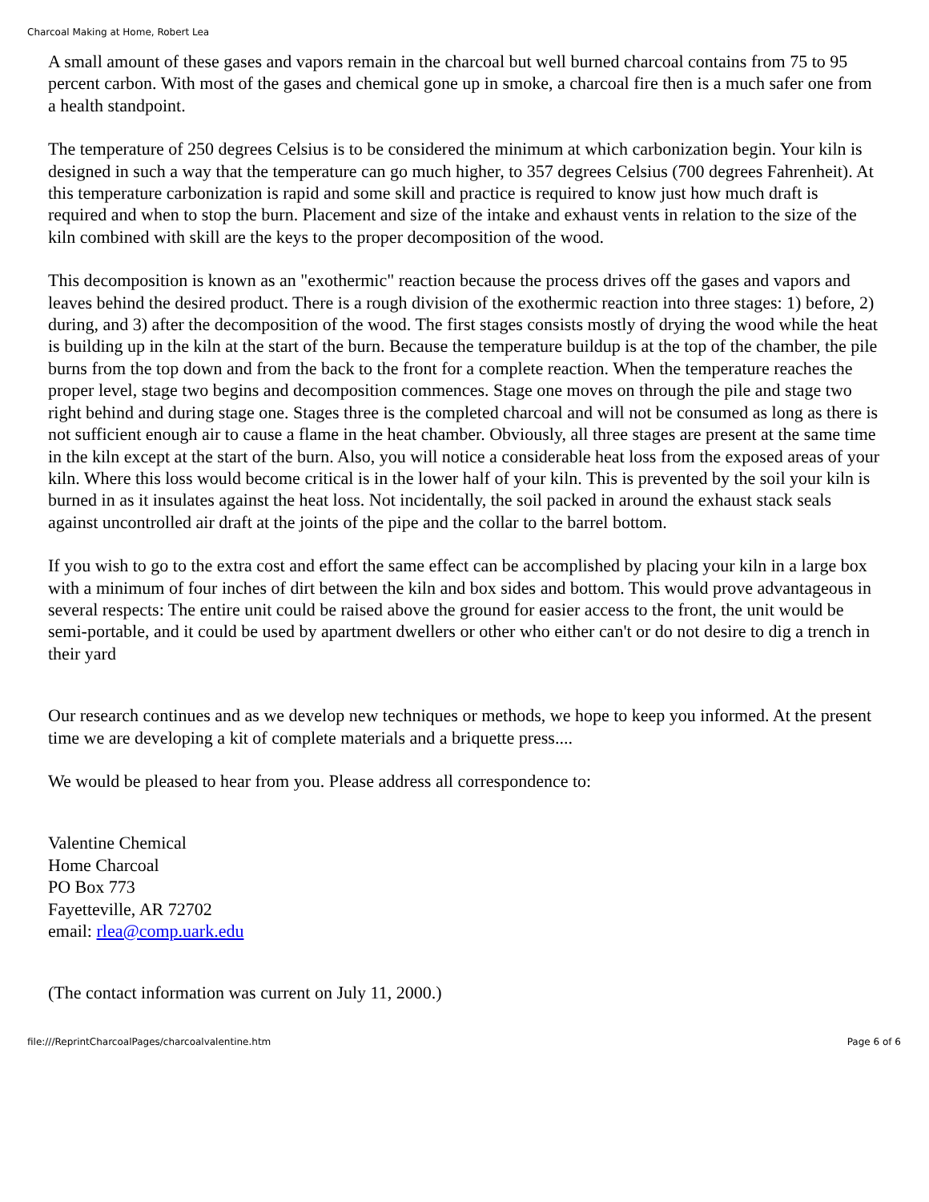Charcoal Making at Home, Robert Lea
A small amount of these gases and vapors remain in the charcoal but well burned charcoal contains from 75 to 95 percent carbon. With most of the gases and chemical gone up in smoke, a charcoal fire then is a much safer one from a health standpoint.
The temperature of 250 degrees Celsius is to be considered the minimum at which carbonization begin. Your kiln is designed in such a way that the temperature can go much higher, to 357 degrees Celsius (700 degrees Fahrenheit). At this temperature carbonization is rapid and some skill and practice is required to know just how much draft is required and when to stop the burn. Placement and size of the intake and exhaust vents in relation to the size of the kiln combined with skill are the keys to the proper decomposition of the wood.
This decomposition is known as an "exothermic" reaction because the process drives off the gases and vapors and leaves behind the desired product. There is a rough division of the exothermic reaction into three stages: 1) before, 2) during, and 3) after the decomposition of the wood. The first stages consists mostly of drying the wood while the heat is building up in the kiln at the start of the burn. Because the temperature buildup is at the top of the chamber, the pile burns from the top down and from the back to the front for a complete reaction. When the temperature reaches the proper level, stage two begins and decomposition commences. Stage one moves on through the pile and stage two right behind and during stage one. Stages three is the completed charcoal and will not be consumed as long as there is not sufficient enough air to cause a flame in the heat chamber. Obviously, all three stages are present at the same time in the kiln except at the start of the burn. Also, you will notice a considerable heat loss from the exposed areas of your kiln. Where this loss would become critical is in the lower half of your kiln. This is prevented by the soil your kiln is burned in as it insulates against the heat loss. Not incidentally, the soil packed in around the exhaust stack seals against uncontrolled air draft at the joints of the pipe and the collar to the barrel bottom.
If you wish to go to the extra cost and effort the same effect can be accomplished by placing your kiln in a large box with a minimum of four inches of dirt between the kiln and box sides and bottom. This would prove advantageous in several respects: The entire unit could be raised above the ground for easier access to the front, the unit would be semi-portable, and it could be used by apartment dwellers or other who either can't or do not desire to dig a trench in their yard
Our research continues and as we develop new techniques or methods, we hope to keep you informed. At the present time we are developing a kit of complete materials and a briquette press....
We would be pleased to hear from you. Please address all correspondence to:
Valentine Chemical
Home Charcoal
PO Box 773
Fayetteville, AR 72702
email: rlea@comp.uark.edu
(The contact information was current on July 11, 2000.)
file:///ReprintCharcoalPages/charcoalvalentine.htm Page 6 of 6